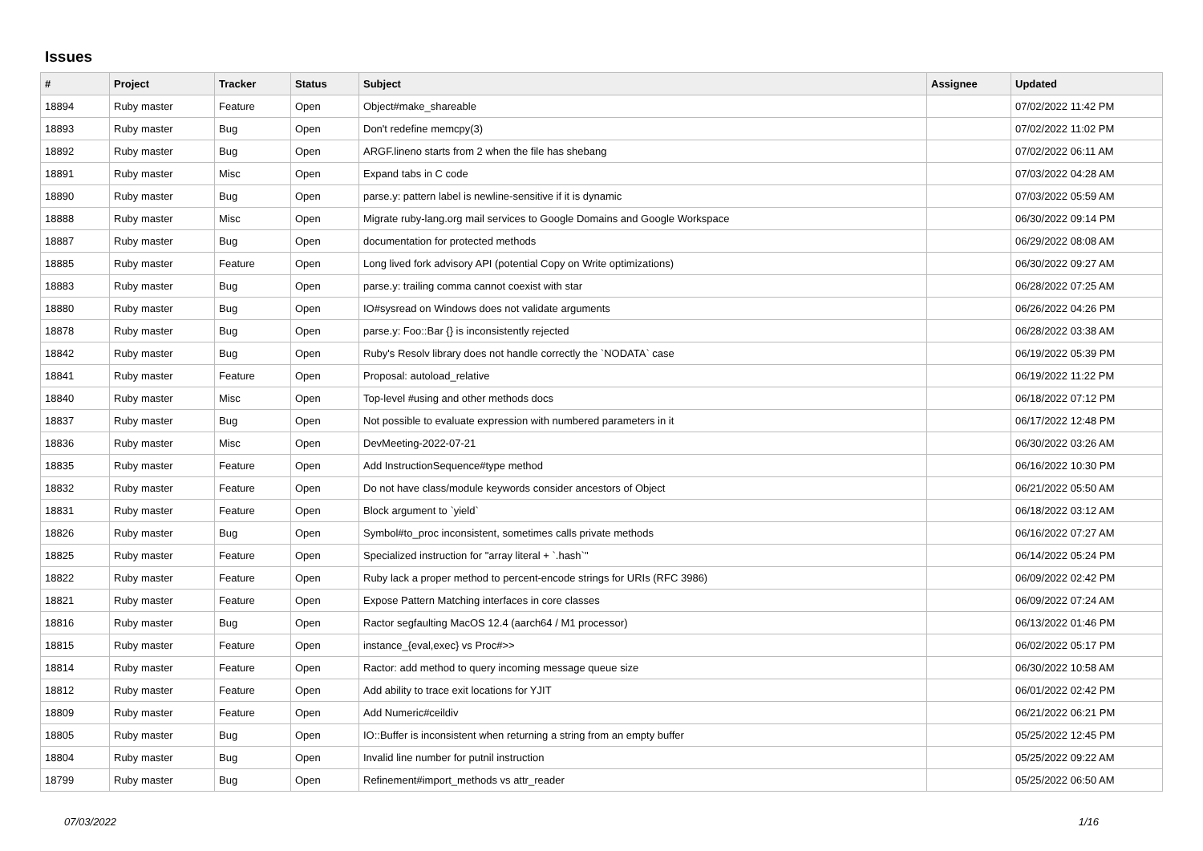Issues
| # | Project | Tracker | Status | Subject | Assignee | Updated |
| --- | --- | --- | --- | --- | --- | --- |
| 18894 | Ruby master | Feature | Open | Object#make_shareable | | 07/02/2022 11:42 PM |
| 18893 | Ruby master | Bug | Open | Don't redefine memcpy(3) | | 07/02/2022 11:02 PM |
| 18892 | Ruby master | Bug | Open | ARGF.lineno starts from 2 when the file has shebang | | 07/02/2022 06:11 AM |
| 18891 | Ruby master | Misc | Open | Expand tabs in C code | | 07/03/2022 04:28 AM |
| 18890 | Ruby master | Bug | Open | parse.y: pattern label is newline-sensitive if it is dynamic | | 07/03/2022 05:59 AM |
| 18888 | Ruby master | Misc | Open | Migrate ruby-lang.org mail services to Google Domains and Google Workspace | | 06/30/2022 09:14 PM |
| 18887 | Ruby master | Bug | Open | documentation for protected methods | | 06/29/2022 08:08 AM |
| 18885 | Ruby master | Feature | Open | Long lived fork advisory API (potential Copy on Write optimizations) | | 06/30/2022 09:27 AM |
| 18883 | Ruby master | Bug | Open | parse.y: trailing comma cannot coexist with star | | 06/28/2022 07:25 AM |
| 18880 | Ruby master | Bug | Open | IO#sysread on Windows does not validate arguments | | 06/26/2022 04:26 PM |
| 18878 | Ruby master | Bug | Open | parse.y: Foo::Bar {} is inconsistently rejected | | 06/28/2022 03:38 AM |
| 18842 | Ruby master | Bug | Open | Ruby's Resolv library does not handle correctly the `NODATA` case | | 06/19/2022 05:39 PM |
| 18841 | Ruby master | Feature | Open | Proposal: autoload_relative | | 06/19/2022 11:22 PM |
| 18840 | Ruby master | Misc | Open | Top-level #using and other methods docs | | 06/18/2022 07:12 PM |
| 18837 | Ruby master | Bug | Open | Not possible to evaluate expression with numbered parameters in it | | 06/17/2022 12:48 PM |
| 18836 | Ruby master | Misc | Open | DevMeeting-2022-07-21 | | 06/30/2022 03:26 AM |
| 18835 | Ruby master | Feature | Open | Add InstructionSequence#type method | | 06/16/2022 10:30 PM |
| 18832 | Ruby master | Feature | Open | Do not have class/module keywords consider ancestors of Object | | 06/21/2022 05:50 AM |
| 18831 | Ruby master | Feature | Open | Block argument to `yield` | | 06/18/2022 03:12 AM |
| 18826 | Ruby master | Bug | Open | Symbol#to_proc inconsistent, sometimes calls private methods | | 06/16/2022 07:27 AM |
| 18825 | Ruby master | Feature | Open | Specialized instruction for "array literal + `.hash`" | | 06/14/2022 05:24 PM |
| 18822 | Ruby master | Feature | Open | Ruby lack a proper method to percent-encode strings for URIs (RFC 3986) | | 06/09/2022 02:42 PM |
| 18821 | Ruby master | Feature | Open | Expose Pattern Matching interfaces in core classes | | 06/09/2022 07:24 AM |
| 18816 | Ruby master | Bug | Open | Ractor segfaulting MacOS 12.4 (aarch64 / M1 processor) | | 06/13/2022 01:46 PM |
| 18815 | Ruby master | Feature | Open | instance_{eval,exec} vs Proc#>> | | 06/02/2022 05:17 PM |
| 18814 | Ruby master | Feature | Open | Ractor: add method to query incoming message queue size | | 06/30/2022 10:58 AM |
| 18812 | Ruby master | Feature | Open | Add ability to trace exit locations for YJIT | | 06/01/2022 02:42 PM |
| 18809 | Ruby master | Feature | Open | Add Numeric#ceildiv | | 06/21/2022 06:21 PM |
| 18805 | Ruby master | Bug | Open | IO::Buffer is inconsistent when returning a string from an empty buffer | | 05/25/2022 12:45 PM |
| 18804 | Ruby master | Bug | Open | Invalid line number for putnil instruction | | 05/25/2022 09:22 AM |
| 18799 | Ruby master | Bug | Open | Refinement#import_methods vs attr_reader | | 05/25/2022 06:50 AM |
07/03/2022 1/16